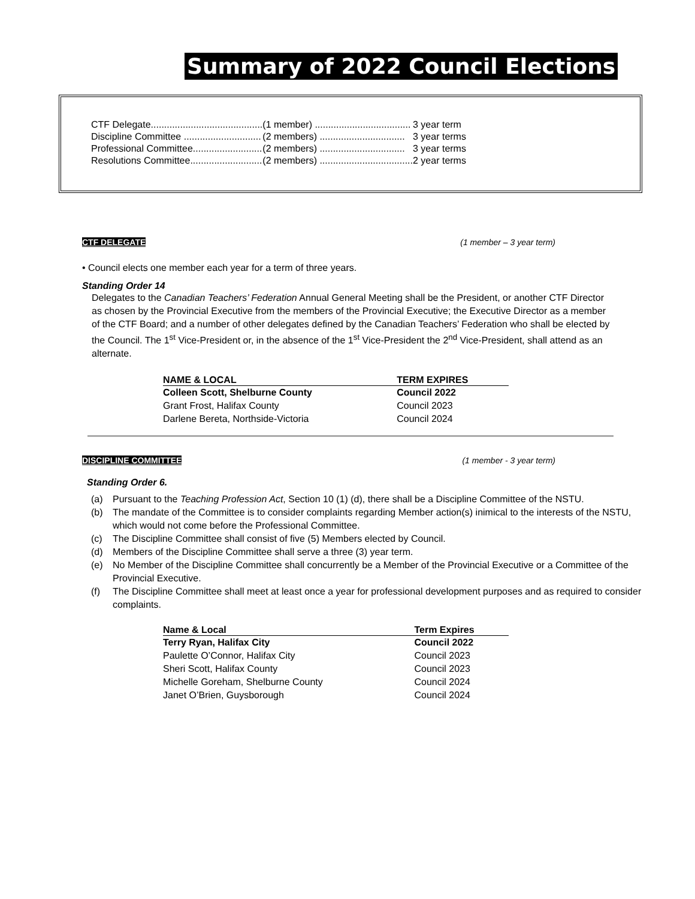Summary of 2022 Council Elections
| CTF Delegate.......................................... | (1 member) .................................... | 3 year term |
| Discipline Committee ............................. | (2 members) ................................ | 3 year terms |
| Professional Committee.......................... | (2 members) ................................ | 3 year terms |
| Resolutions Committee........................... | (2 members) ................................... | 2 year terms |
CTF DELEGATE (1 member – 3 year term)
• Council elects one member each year for a term of three years.
Standing Order 14
Delegates to the Canadian Teachers’ Federation Annual General Meeting shall be the President, or another CTF Director as chosen by the Provincial Executive from the members of the Provincial Executive; the Executive Director as a member of the CTF Board; and a number of other delegates defined by the Canadian Teachers’ Federation who shall be elected by the Council. The 1<sup>st</sup> Vice-President or, in the absence of the 1<sup>st</sup> Vice-President the 2<sup>nd</sup> Vice-President, shall attend as an alternate.
| NAME & LOCAL | TERM EXPIRES |
| --- | --- |
| Colleen Scott, Shelburne County | Council 2022 |
| Grant Frost, Halifax County | Council 2023 |
| Darlene Bereta, Northside-Victoria | Council 2024 |
DISCIPLINE COMMITTEE (1 member - 3 year term)
Standing Order 6.
(a) Pursuant to the Teaching Profession Act, Section 10 (1) (d), there shall be a Discipline Committee of the NSTU.
(b) The mandate of the Committee is to consider complaints regarding Member action(s) inimical to the interests of the NSTU, which would not come before the Professional Committee.
(c) The Discipline Committee shall consist of five (5) Members elected by Council.
(d) Members of the Discipline Committee shall serve a three (3) year term.
(e) No Member of the Discipline Committee shall concurrently be a Member of the Provincial Executive or a Committee of the Provincial Executive.
(f) The Discipline Committee shall meet at least once a year for professional development purposes and as required to consider complaints.
| Name & Local | Term Expires |
| --- | --- |
| Terry Ryan, Halifax City | Council 2022 |
| Paulette O’Connor, Halifax City | Council 2023 |
| Sheri Scott, Halifax County | Council 2023 |
| Michelle Goreham, Shelburne County | Council 2024 |
| Janet O’Brien, Guysborough | Council 2024 |